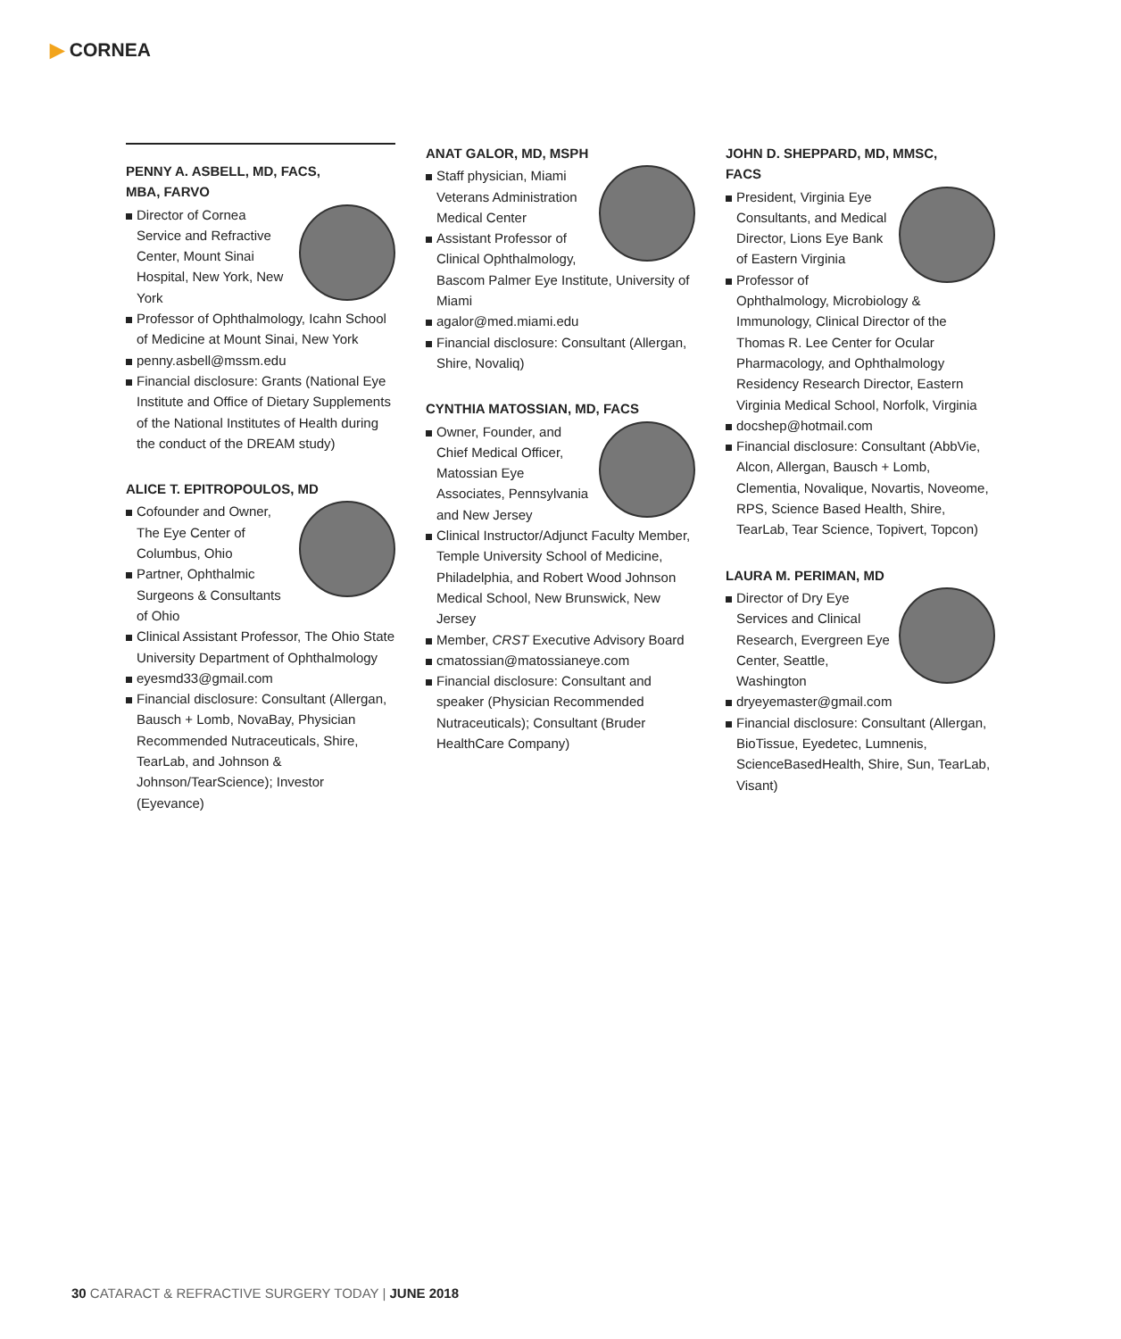▶ CORNEA
PENNY A. ASBELL, MD, FACS,
MBA, FARVO
Director of Cornea Service and Refractive Center, Mount Sinai Hospital, New York, New York
Professor of Ophthalmology, Icahn School of Medicine at Mount Sinai, New York
penny.asbell@mssm.edu
Financial disclosure: Grants (National Eye Institute and Office of Dietary Supplements of the National Institutes of Health during the conduct of the DREAM study)
ALICE T. EPITROPOULOS, MD
Cofounder and Owner, The Eye Center of Columbus, Ohio
Partner, Ophthalmic Surgeons & Consultants of Ohio
Clinical Assistant Professor, The Ohio State University Department of Ophthalmology
eyesmd33@gmail.com
Financial disclosure: Consultant (Allergan, Bausch + Lomb, NovaBay, Physician Recommended Nutraceuticals, Shire, TearLab, and Johnson & Johnson/TearScience); Investor (Eyevance)
ANAT GALOR, MD, MSPH
Staff physician, Miami Veterans Administration Medical Center
Assistant Professor of Clinical Ophthalmology, Bascom Palmer Eye Institute, University of Miami
agalor@med.miami.edu
Financial disclosure: Consultant (Allergan, Shire, Novaliq)
CYNTHIA MATOSSIAN, MD, FACS
Owner, Founder, and Chief Medical Officer, Matossian Eye Associates, Pennsylvania and New Jersey
Clinical Instructor/Adjunct Faculty Member, Temple University School of Medicine, Philadelphia, and Robert Wood Johnson Medical School, New Brunswick, New Jersey
Member, CRST Executive Advisory Board
cmatossian@matossianeye.com
Financial disclosure: Consultant and speaker (Physician Recommended Nutraceuticals); Consultant (Bruder HealthCare Company)
JOHN D. SHEPPARD, MD, MMSC,
FACS
President, Virginia Eye Consultants, and Medical Director, Lions Eye Bank of Eastern Virginia
Professor of Ophthalmology, Microbiology & Immunology, Clinical Director of the Thomas R. Lee Center for Ocular Pharmacology, and Ophthalmology Residency Research Director, Eastern Virginia Medical School, Norfolk, Virginia
docshep@hotmail.com
Financial disclosure: Consultant (AbbVie, Alcon, Allergan, Bausch + Lomb, Clementia, Novalique, Novartis, Noveome, RPS, Science Based Health, Shire, TearLab, Tear Science, Topivert, Topcon)
LAURA M. PERIMAN, MD
Director of Dry Eye Services and Clinical Research, Evergreen Eye Center, Seattle, Washington
dryeyemaster@gmail.com
Financial disclosure: Consultant (Allergan, BioTissue, Eyedetec, Lumnenis, ScienceBasedHealth, Shire, Sun, TearLab, Visant)
30 CATARACT & REFRACTIVE SURGERY TODAY | JUNE 2018